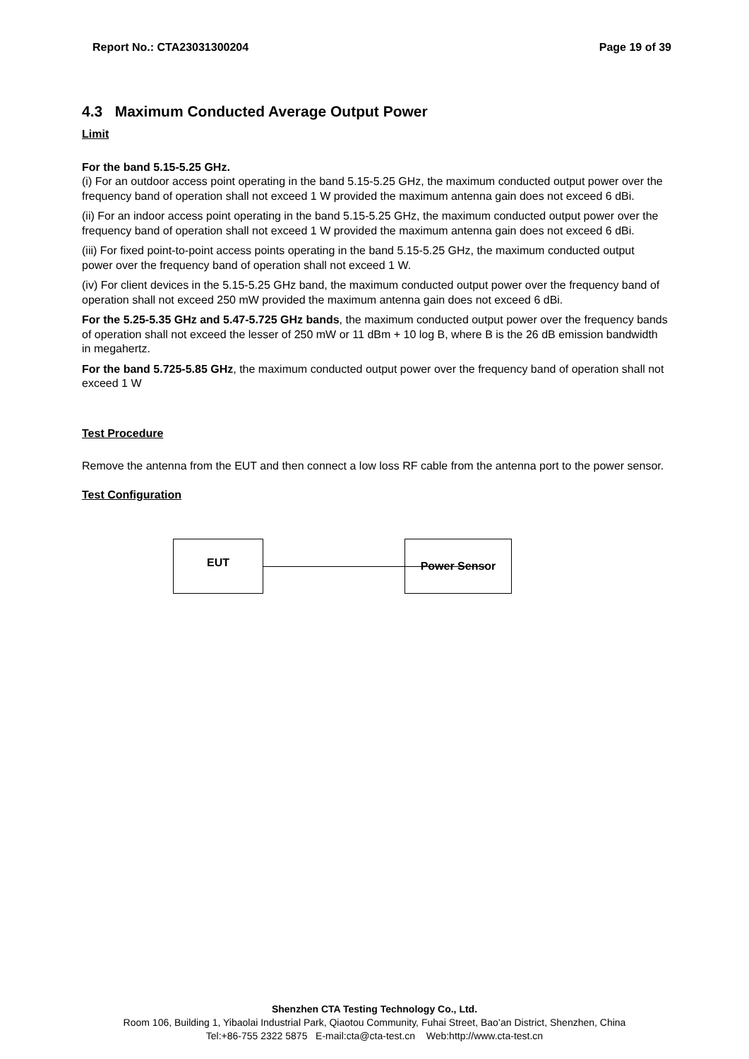Report No.: CTA23031300204 Page 19 of 39
4.3 Maximum Conducted Average Output Power
Limit
For the band 5.15-5.25 GHz.
(i) For an outdoor access point operating in the band 5.15-5.25 GHz, the maximum conducted output power over the frequency band of operation shall not exceed 1 W provided the maximum antenna gain does not exceed 6 dBi.
(ii) For an indoor access point operating in the band 5.15-5.25 GHz, the maximum conducted output power over the frequency band of operation shall not exceed 1 W provided the maximum antenna gain does not exceed 6 dBi.
(iii) For fixed point-to-point access points operating in the band 5.15-5.25 GHz, the maximum conducted output power over the frequency band of operation shall not exceed 1 W.
(iv) For client devices in the 5.15-5.25 GHz band, the maximum conducted output power over the frequency band of operation shall not exceed 250 mW provided the maximum antenna gain does not exceed 6 dBi.
For the 5.25-5.35 GHz and 5.47-5.725 GHz bands, the maximum conducted output power over the frequency bands of operation shall not exceed the lesser of 250 mW or 11 dBm + 10 log B, where B is the 26 dB emission bandwidth in megahertz.
For the band 5.725-5.85 GHz, the maximum conducted output power over the frequency band of operation shall not exceed 1 W
Test Procedure
Remove the antenna from the EUT and then connect a low loss RF cable from the antenna port to the power sensor.
Test Configuration
EUT Power Sensor
Shenzhen CTA Testing Technology Co., Ltd.
Room 106, Building 1, Yibaolai Industrial Park, Qiaotou Community, Fuhai Street, Bao’an District, Shenzhen, China
Tel:+86-755 2322 5875 E-mail:cta@cta-test.cn Web:http://www.cta-test.cn